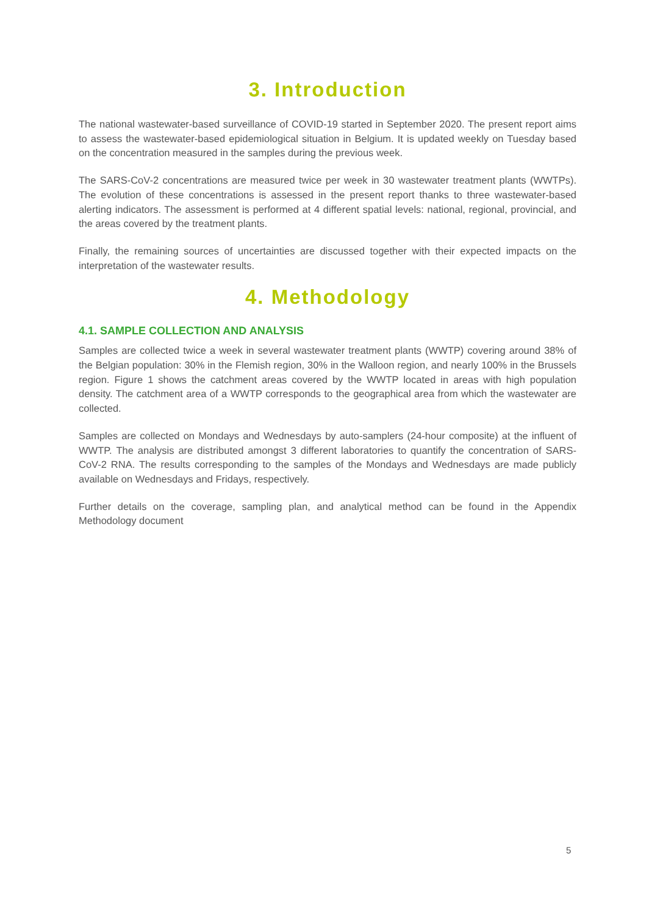3. Introduction
The national wastewater-based surveillance of COVID-19 started in September 2020. The present report aims to assess the wastewater-based epidemiological situation in Belgium. It is updated weekly on Tuesday based on the concentration measured in the samples during the previous week.
The SARS-CoV-2 concentrations are measured twice per week in 30 wastewater treatment plants (WWTPs). The evolution of these concentrations is assessed in the present report thanks to three wastewater-based alerting indicators. The assessment is performed at 4 different spatial levels: national, regional, provincial, and the areas covered by the treatment plants.
Finally, the remaining sources of uncertainties are discussed together with their expected impacts on the interpretation of the wastewater results.
4. Methodology
4.1. SAMPLE COLLECTION AND ANALYSIS
Samples are collected twice a week in several wastewater treatment plants (WWTP) covering around 38% of the Belgian population: 30% in the Flemish region, 30% in the Walloon region, and nearly 100% in the Brussels region. Figure 1 shows the catchment areas covered by the WWTP located in areas with high population density. The catchment area of a WWTP corresponds to the geographical area from which the wastewater are collected.
Samples are collected on Mondays and Wednesdays by auto-samplers (24-hour composite) at the influent of WWTP. The analysis are distributed amongst 3 different laboratories to quantify the concentration of SARS-CoV-2 RNA. The results corresponding to the samples of the Mondays and Wednesdays are made publicly available on Wednesdays and Fridays, respectively.
Further details on the coverage, sampling plan, and analytical method can be found in the Appendix Methodology document
5